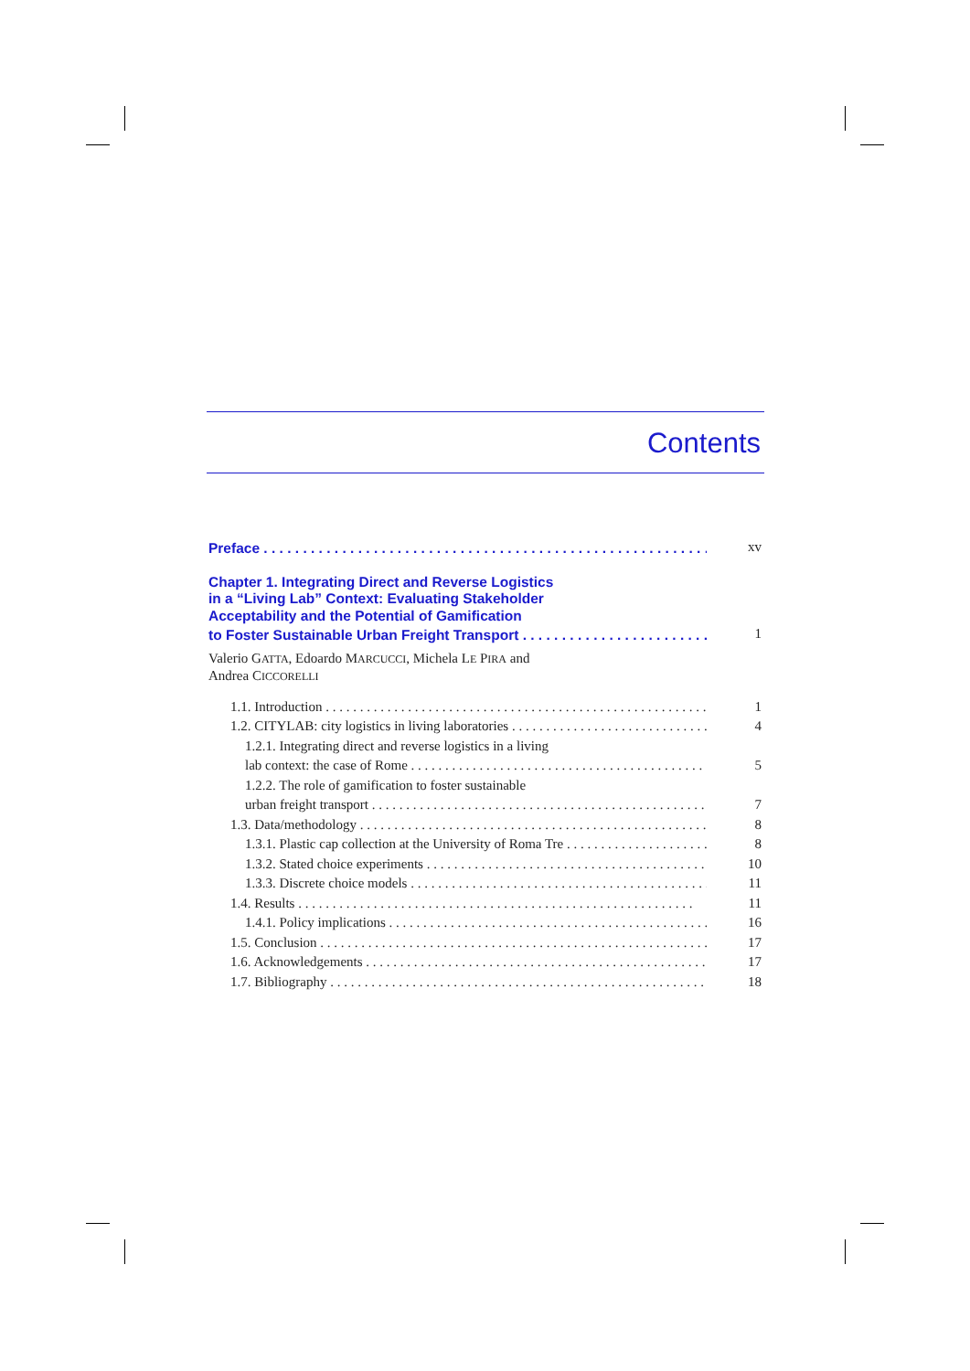Contents
Preface
xv
Chapter 1. Integrating Direct and Reverse Logistics
in a “Living Lab” Context: Evaluating Stakeholder
Acceptability and the Potential of Gamification
to Foster Sustainable Urban Freight Transport
1
Valerio GATTA, Edoardo MARCUCCI, Michela LE PIRA and
Andrea CICCORELLI
1.1. Introduction
1
1.2. CITYLAB: city logistics in living laboratories
4
1.2.1. Integrating direct and reverse logistics in a living
lab context: the case of Rome
5
1.2.2. The role of gamification to foster sustainable
urban freight transport
7
1.3. Data/methodology
8
1.3.1. Plastic cap collection at the University of Roma Tre
8
1.3.2. Stated choice experiments
10
1.3.3. Discrete choice models
11
1.4. Results
11
1.4.1. Policy implications
16
1.5. Conclusion
17
1.6. Acknowledgements
17
1.7. Bibliography
18